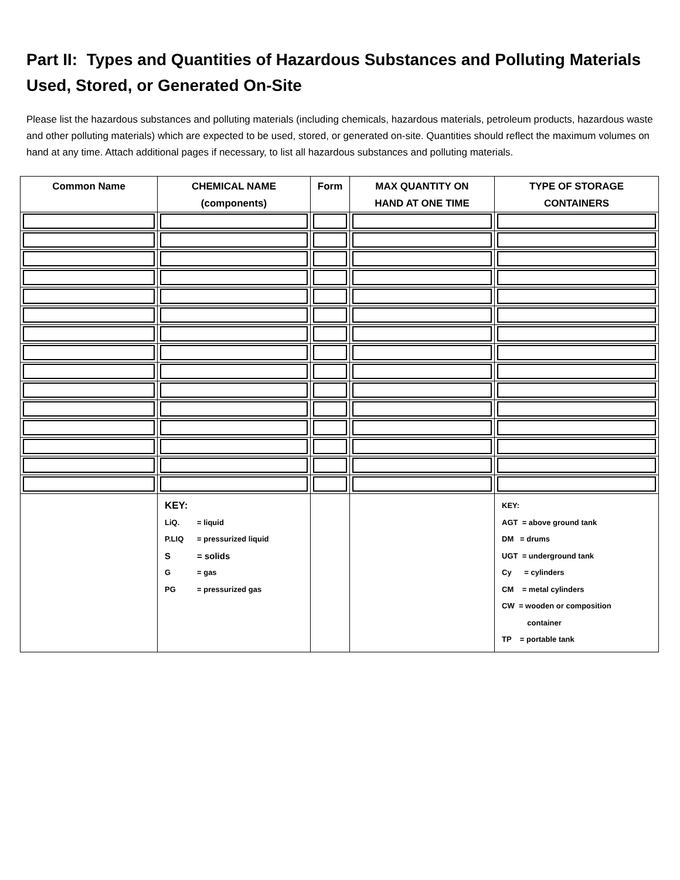Part II: Types and Quantities of Hazardous Substances and Polluting Materials Used, Stored, or Generated On-Site
Please list the hazardous substances and polluting materials (including chemicals, hazardous materials, petroleum products, hazardous waste and other polluting materials) which are expected to be used, stored, or generated on-site. Quantities should reflect the maximum volumes on hand at any time. Attach additional pages if necessary, to list all hazardous substances and polluting materials.
| Common Name | CHEMICAL NAME (components) | Form | MAX QUANTITY ON HAND AT ONE TIME | TYPE OF STORAGE CONTAINERS |
| --- | --- | --- | --- | --- |
| | KEY: LiQ. = liquid P.LIQ = pressurized liquid S = solids G = gas PG = pressurized gas | | | KEY: AGT = above ground tank DM = drums UGT = underground tank Cy = cylinders CM = metal cylinders CW = wooden or composition container TP = portable tank |